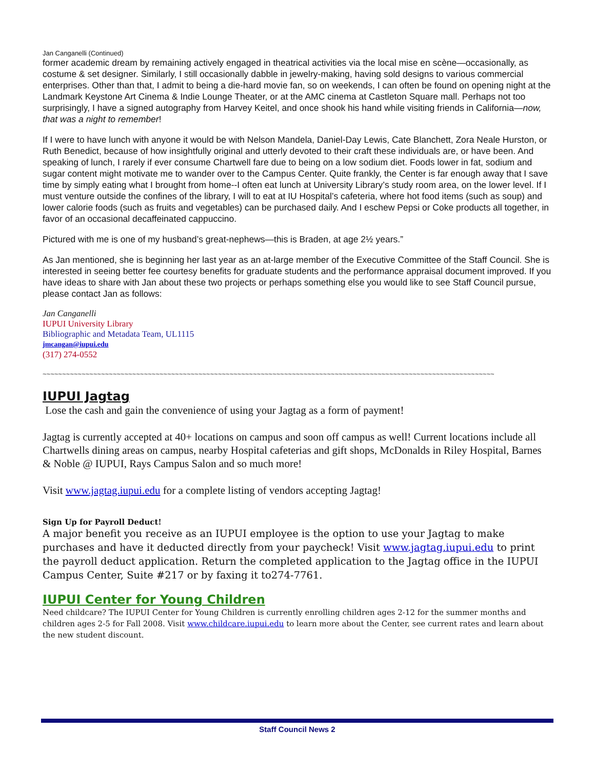Jan Canganelli (Continued)
former academic dream by remaining actively engaged in theatrical activities via the local mise en scène—occasionally, as costume & set designer. Similarly, I still occasionally dabble in jewelry-making, having sold designs to various commercial enterprises. Other than that, I admit to being a die-hard movie fan, so on weekends, I can often be found on opening night at the Landmark Keystone Art Cinema & Indie Lounge Theater, or at the AMC cinema at Castleton Square mall. Perhaps not too surprisingly, I have a signed autography from Harvey Keitel, and once shook his hand while visiting friends in California—now, that was a night to remember!
If I were to have lunch with anyone it would be with Nelson Mandela, Daniel-Day Lewis, Cate Blanchett, Zora Neale Hurston, or Ruth Benedict, because of how insightfully original and utterly devoted to their craft these individuals are, or have been. And speaking of lunch, I rarely if ever consume Chartwell fare due to being on a low sodium diet. Foods lower in fat, sodium and sugar content might motivate me to wander over to the Campus Center. Quite frankly, the Center is far enough away that I save time by simply eating what I brought from home--I often eat lunch at University Library’s study room area, on the lower level. If I must venture outside the confines of the library, I will to eat at IU Hospital’s cafeteria, where hot food items (such as soup) and lower calorie foods (such as fruits and vegetables) can be purchased daily. And I eschew Pepsi or Coke products all together, in favor of an occasional decaffeinated cappuccino.
Pictured with me is one of my husband’s great-nephews—this is Braden, at age 2½ years.”
As Jan mentioned, she is beginning her last year as an at-large member of the Executive Committee of the Staff Council. She is interested in seeing better fee courtesy benefits for graduate students and the performance appraisal document improved. If you have ideas to share with Jan about these two projects or perhaps something else you would like to see Staff Council pursue, please contact Jan as follows:
Jan Canganelli
IUPUI University Library
Bibliographic and Metadata Team, UL1115
jmcangan@iupui.edu
(317) 274-0552
~~~~~~~~~~~~~~~~~~~~~~~~~~~~~~~~~~~~~~~~~~~~~~~~~~~~~~~~~~~~~~~~~~~~~~~~~~~~~~~~~~~~~~~~~~~~~~~~~~~~~~~~~~~~~~~~~~~~
IUPUI Jagtag
Lose the cash and gain the convenience of using your Jagtag as a form of payment!
Jagtag is currently accepted at 40+ locations on campus and soon off campus as well! Current locations include all Chartwells dining areas on campus, nearby Hospital cafeterias and gift shops, McDonalds in Riley Hospital, Barnes & Noble @ IUPUI, Rays Campus Salon and so much more!
Visit www.jagtag.iupui.edu for a complete listing of vendors accepting Jagtag!
Sign Up for Payroll Deduct!
A major benefit you receive as an IUPUI employee is the option to use your Jagtag to make purchases and have it deducted directly from your paycheck! Visit www.jagtag.iupui.edu to print the payroll deduct application. Return the completed application to the Jagtag office in the IUPUI Campus Center, Suite #217 or by faxing it to274-7761.
IUPUI Center for Young Children
Need childcare? The IUPUI Center for Young Children is currently enrolling children ages 2-12 for the summer months and children ages 2-5 for Fall 2008. Visit www.childcare.iupui.edu to learn more about the Center, see current rates and learn about the new student discount.
Staff Council News 2